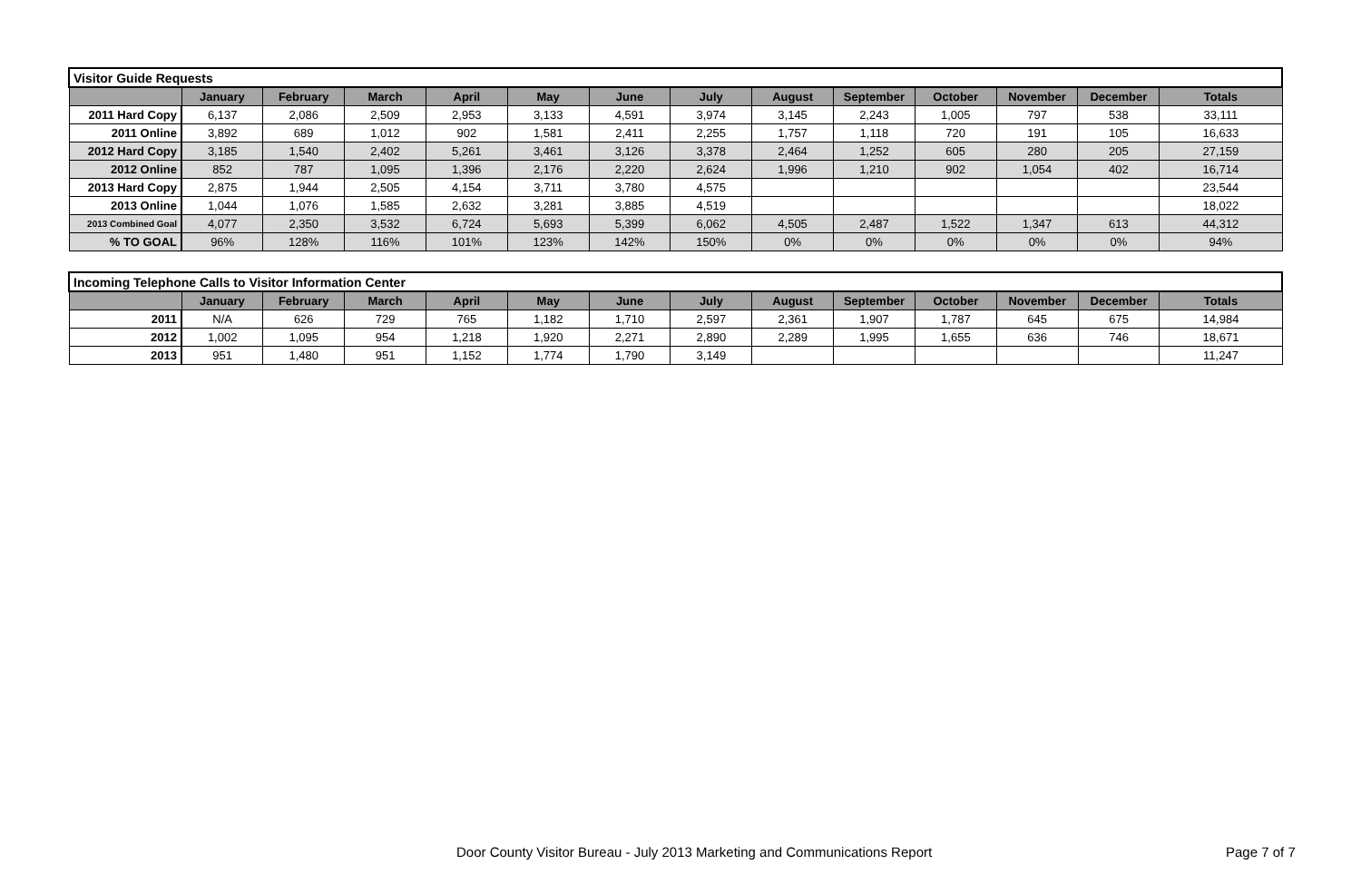| Visitor Guide Requests | | | | | | | | | | | | | |
| | January | February | March | April | May | June | July | August | September | October | November | December | Totals |
| 2011 Hard Copy | 6,137 | 2,086 | 2,509 | 2,953 | 3,133 | 4,591 | 3,974 | 3,145 | 2,243 | 1,005 | 797 | 538 | 33,111 |
| 2011 Online | 3,892 | 689 | 1,012 | 902 | 1,581 | 2,411 | 2,255 | 1,757 | 1,118 | 720 | 191 | 105 | 16,633 |
| 2012 Hard Copy | 3,185 | 1,540 | 2,402 | 5,261 | 3,461 | 3,126 | 3,378 | 2,464 | 1,252 | 605 | 280 | 205 | 27,159 |
| 2012 Online | 852 | 787 | 1,095 | 1,396 | 2,176 | 2,220 | 2,624 | 1,996 | 1,210 | 902 | 1,054 | 402 | 16,714 |
| 2013 Hard Copy | 2,875 | 1,944 | 2,505 | 4,154 | 3,711 | 3,780 | 4,575 | | | | | | 23,544 |
| 2013 Online | 1,044 | 1,076 | 1,585 | 2,632 | 3,281 | 3,885 | 4,519 | | | | | | 18,022 |
| 2013 Combined Goal | 4,077 | 2,350 | 3,532 | 6,724 | 5,693 | 5,399 | 6,062 | 4,505 | 2,487 | 1,522 | 1,347 | 613 | 44,312 |
| % TO GOAL | 96% | 128% | 116% | 101% | 123% | 142% | 150% | 0% | 0% | 0% | 0% | 0% | 94% |
| Incoming Telephone Calls to Visitor Information Center | | | | | | | | | | | | | |
| | January | February | March | April | May | June | July | August | September | October | November | December | Totals |
| 2011 | N/A | 626 | 729 | 765 | 1,182 | 1,710 | 2,597 | 2,361 | 1,907 | 1,787 | 645 | 675 | 14,984 |
| 2012 | 1,002 | 1,095 | 954 | 1,218 | 1,920 | 2,271 | 2,890 | 2,289 | 1,995 | 1,655 | 636 | 746 | 18,671 |
| 2013 | 951 | 1,480 | 951 | 1,152 | 1,774 | 1,790 | 3,149 | | | | | | 11,247 |
Door County Visitor Bureau - July 2013 Marketing and Communications Report Page 7 of 7